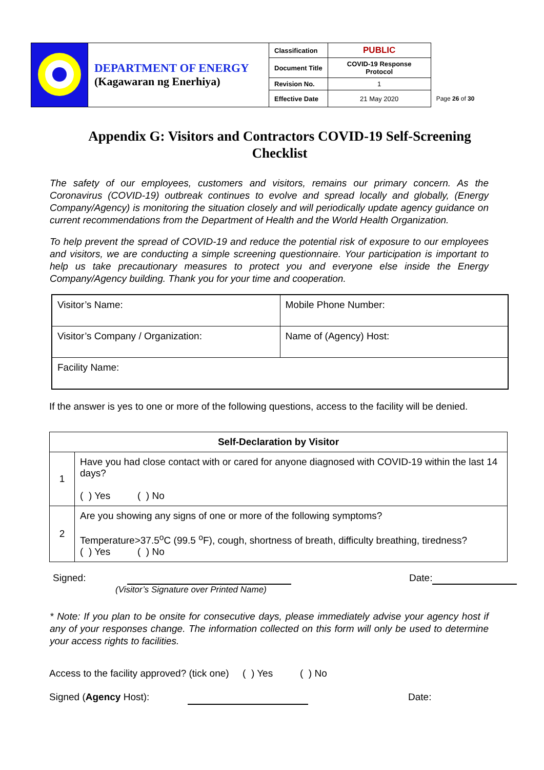| | DEPARTMENT OF ENERGY (Kagawaran ng Enerhiya) | Classification | PUBLIC | |
| | | Document Title | COVID-19 Response Protocol | |
| | | Revision No. | 1 | |
| | | Effective Date | 21 May 2020 | Page 26 of 30 |
Appendix G: Visitors and Contractors COVID-19 Self-Screening Checklist
The safety of our employees, customers and visitors, remains our primary concern. As the Coronavirus (COVID-19) outbreak continues to evolve and spread locally and globally, (Energy Company/Agency) is monitoring the situation closely and will periodically update agency guidance on current recommendations from the Department of Health and the World Health Organization.
To help prevent the spread of COVID-19 and reduce the potential risk of exposure to our employees and visitors, we are conducting a simple screening questionnaire. Your participation is important to help us take precautionary measures to protect you and everyone else inside the Energy Company/Agency building. Thank you for your time and cooperation.
| Visitor’s Name: | Mobile Phone Number: |
| Visitor’s Company / Organization: | Name of (Agency) Host: |
| Facility Name: | |
If the answer is yes to one or more of the following questions, access to the facility will be denied.
| Self-Declaration by Visitor | |
| --- | --- |
| 1 | Have you had close contact with or cared for anyone diagnosed with COVID-19 within the last 14 days? ( ) Yes ( ) No |
| 2 | Are you showing any signs of one or more of the following symptoms? Temperature>37.5<sup>o</sup>C (99.5 <sup>o</sup>F), cough, shortness of breath, difficulty breathing, tiredness? ( ) Yes ( ) No |
Signed: Date:
(Visitor’s Signature over Printed Name)
* Note: If you plan to be onsite for consecutive days, please immediately advise your agency host if any of your responses change. The information collected on this form will only be used to determine your access rights to facilities.
Access to the facility approved? (tick one) ( ) Yes ( ) No
Signed (Agency Host): Date: